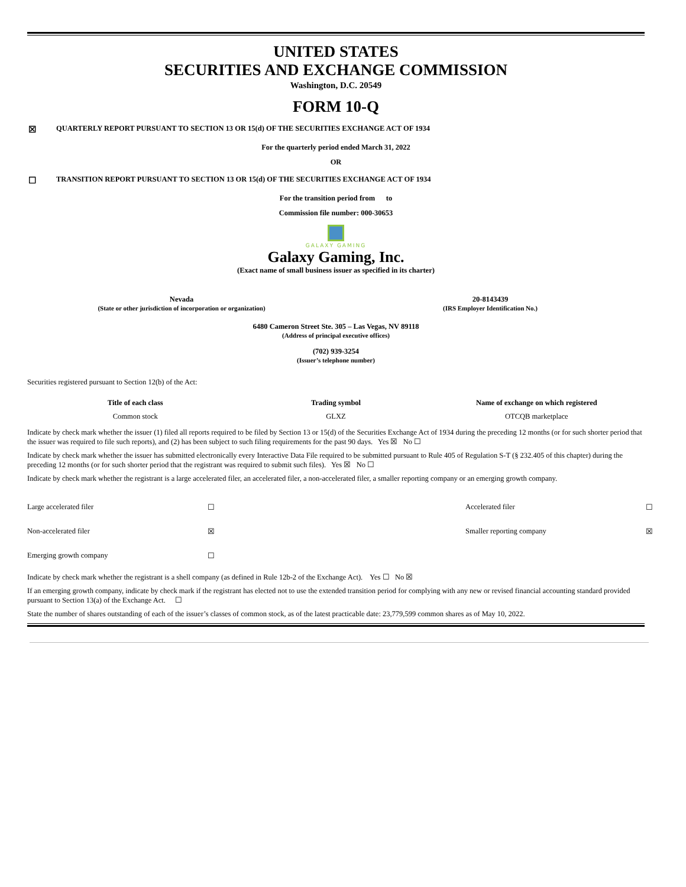UNITED STATES
SECURITIES AND EXCHANGE COMMISSION
Washington, D.C. 20549
FORM 10-Q
☒ QUARTERLY REPORT PURSUANT TO SECTION 13 OR 15(d) OF THE SECURITIES EXCHANGE ACT OF 1934
For the quarterly period ended March 31, 2022
OR
☐ TRANSITION REPORT PURSUANT TO SECTION 13 OR 15(d) OF THE SECURITIES EXCHANGE ACT OF 1934
For the transition period from to
Commission file number: 000-30653
GALAXY GAMING
Galaxy Gaming, Inc.
(Exact name of small business issuer as specified in its charter)
| Nevada (State or other jurisdiction of incorporation or organization) | 20-8143439 (IRS Employer Identification No.) |
6480 Cameron Street Ste. 305 – Las Vegas, NV 89118
(Address of principal executive offices)
(702) 939-3254
(Issuer’s telephone number)
Securities registered pursuant to Section 12(b) of the Act:
| Title of each class | Trading symbol | Name of exchange on which registered |
| --- | --- | --- |
| Common stock | GLXZ | OTCQB marketplace |
Indicate by check mark whether the issuer (1) filed all reports required to be filed by Section 13 or 15(d) of the Securities Exchange Act of 1934 during the preceding 12 months (or for such shorter period that the issuer was required to file such reports), and (2) has been subject to such filing requirements for the past 90 days. Yes ☒ No ☐
Indicate by check mark whether the issuer has submitted electronically every Interactive Data File required to be submitted pursuant to Rule 405 of Regulation S-T (§ 232.405 of this chapter) during the preceding 12 months (or for such shorter period that the registrant was required to submit such files). Yes ☒ No ☐
Indicate by check mark whether the registrant is a large accelerated filer, an accelerated filer, a non-accelerated filer, a smaller reporting company or an emerging growth company.
| Large accelerated filer | ☐ | Accelerated filer | ☐ |
| Non-accelerated filer | ☒ | Smaller reporting company | ☒ |
| Emerging growth company | ☐ | | |
Indicate by check mark whether the registrant is a shell company (as defined in Rule 12b-2 of the Exchange Act). Yes ☐ No ☒
If an emerging growth company, indicate by check mark if the registrant has elected not to use the extended transition period for complying with any new or revised financial accounting standard provided pursuant to Section 13(a) of the Exchange Act. ☐
State the number of shares outstanding of each of the issuer’s classes of common stock, as of the latest practicable date: 23,779,599 common shares as of May 10, 2022.